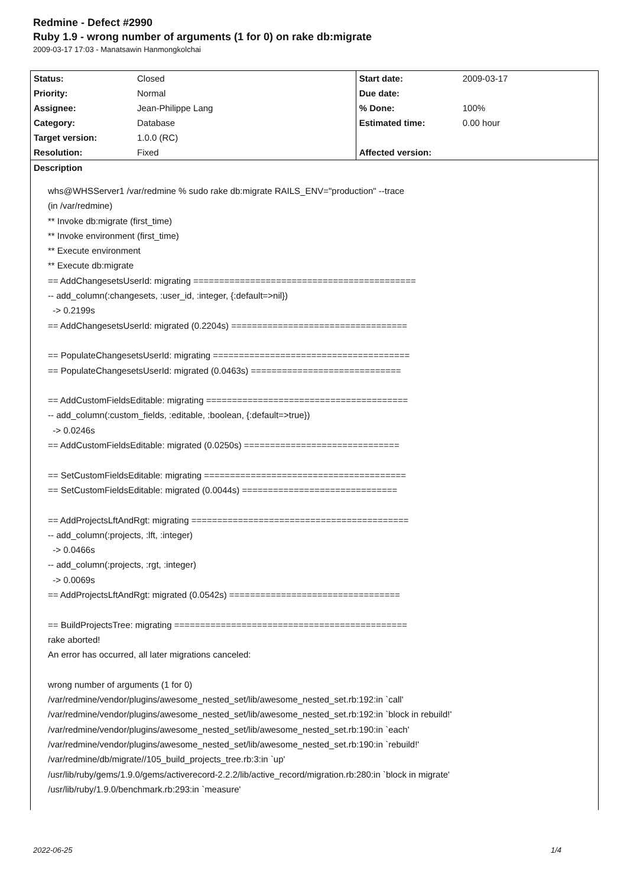Redmine - Defect #2990
Ruby 1.9 - wrong number of arguments (1 for 0) on rake db:migrate
2009-03-17 17:03 - Manatsawin Hanmongkolchai
| Status: | Closed | Start date: | 2009-03-17 |
| Priority: | Normal | Due date: | |
| Assignee: | Jean-Philippe Lang | % Done: | 100% |
| Category: | Database | Estimated time: | 0.00 hour |
| Target version: | 1.0.0 (RC) | | |
| Resolution: | Fixed | Affected version: | |
Description
whs@WHSServer1 /var/redmine % sudo rake db:migrate RAILS_ENV="production" --trace
(in /var/redmine)
** Invoke db:migrate (first_time)
** Invoke environment (first_time)
** Execute environment
** Execute db:migrate
== AddChangesetsUserId: migrating ===========================================
-- add_column(:changesets, :user_id, :integer, {:default=>nil})
-> 0.2199s
== AddChangesetsUserId: migrated (0.2204s) ==================================
== PopulateChangesetsUserId: migrating ======================================
== PopulateChangesetsUserId: migrated (0.0463s) =============================
== AddCustomFieldsEditable: migrating =======================================
-- add_column(:custom_fields, :editable, :boolean, {:default=>true})
-> 0.0246s
== AddCustomFieldsEditable: migrated (0.0250s) ==============================
== SetCustomFieldsEditable: migrating =======================================
== SetCustomFieldsEditable: migrated (0.0044s) ==============================
== AddProjectsLftAndRgt: migrating ==========================================
-- add_column(:projects, :lft, :integer)
-> 0.0466s
-- add_column(:projects, :rgt, :integer)
-> 0.0069s
== AddProjectsLftAndRgt: migrated (0.0542s) =================================
== BuildProjectsTree: migrating =============================================
rake aborted!
An error has occurred, all later migrations canceled:
wrong number of arguments (1 for 0)
/var/redmine/vendor/plugins/awesome_nested_set/lib/awesome_nested_set.rb:192:in `call'
/var/redmine/vendor/plugins/awesome_nested_set/lib/awesome_nested_set.rb:192:in `block in rebuild!'
/var/redmine/vendor/plugins/awesome_nested_set/lib/awesome_nested_set.rb:190:in `each'
/var/redmine/vendor/plugins/awesome_nested_set/lib/awesome_nested_set.rb:190:in `rebuild!'
/var/redmine/db/migrate//105_build_projects_tree.rb:3:in `up'
/usr/lib/ruby/gems/1.9.0/gems/activerecord-2.2.2/lib/active_record/migration.rb:280:in `block in migrate'
/usr/lib/ruby/1.9.0/benchmark.rb:293:in `measure'
2022-06-25 1/4